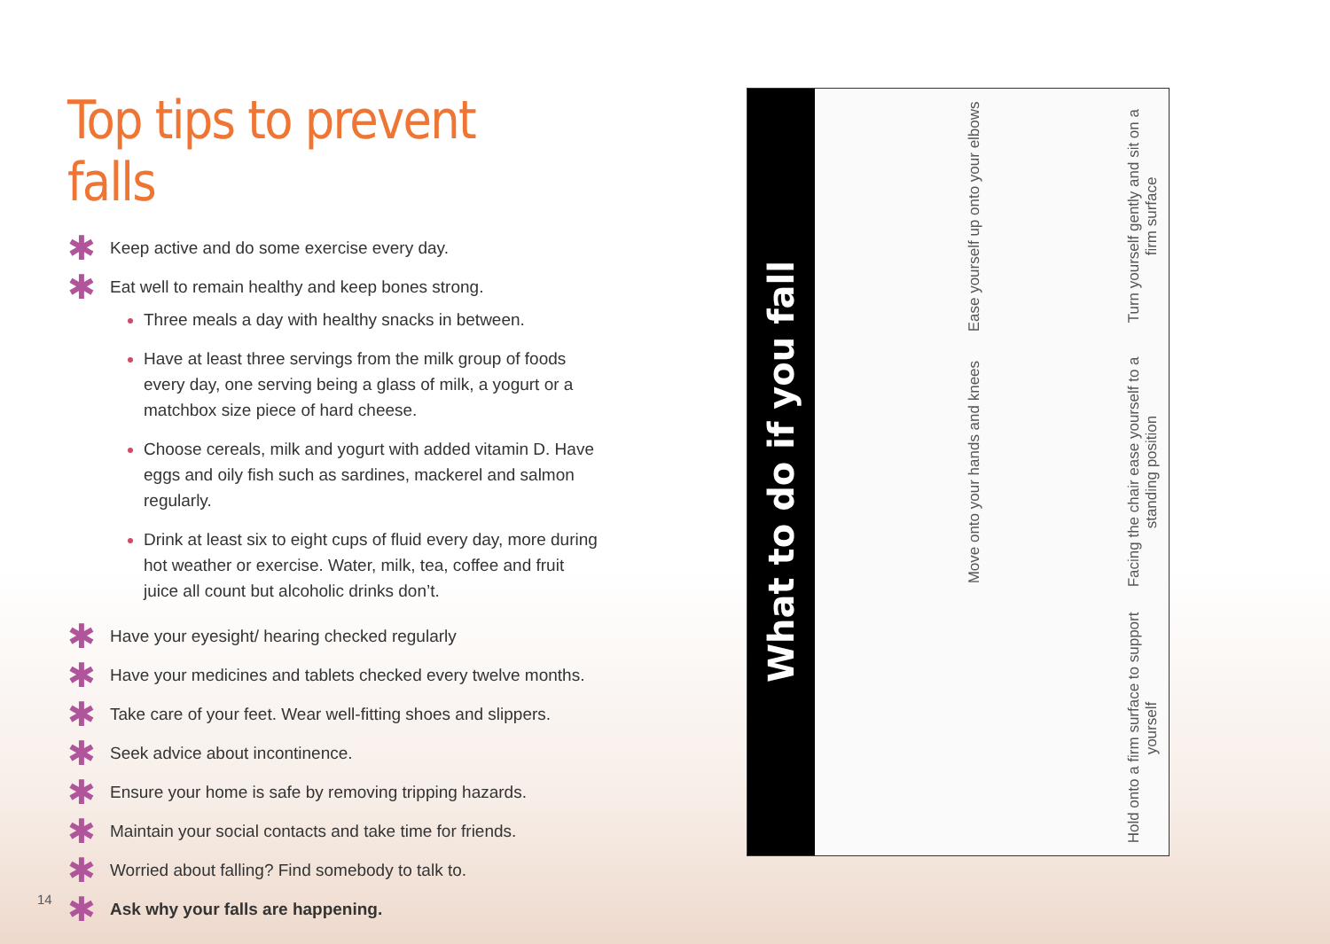Top tips to prevent falls
✱ Keep active and do some exercise every day.
✱ Eat well to remain healthy and keep bones strong.
Three meals a day with healthy snacks in between.
Have at least three servings from the milk group of foods every day, one serving being a glass of milk, a yogurt or a matchbox size piece of hard cheese.
Choose cereals, milk and yogurt with added vitamin D. Have eggs and oily fish such as sardines, mackerel and salmon regularly.
Drink at least six to eight cups of fluid every day, more during hot weather or exercise. Water, milk, tea, coffee and fruit juice all count but alcoholic drinks don’t.
✱ Have your eyesight/ hearing checked regularly
✱ Have your medicines and tablets checked every twelve months.
✱ Take care of your feet. Wear well-fitting shoes and slippers.
✱ Seek advice about incontinence.
✱ Ensure your home is safe by removing tripping hazards.
✱ Maintain your social contacts and take time for friends.
✱ Worried about falling? Find somebody to talk to.
✱ Ask why your falls are happening.
14
What to do if you fall
Ease yourself up onto your elbows
Turn yourself gently and sit on a firm surface
Move onto your hands and knees
Facing the chair ease yourself to a standing position
Hold onto a firm surface to support yourself